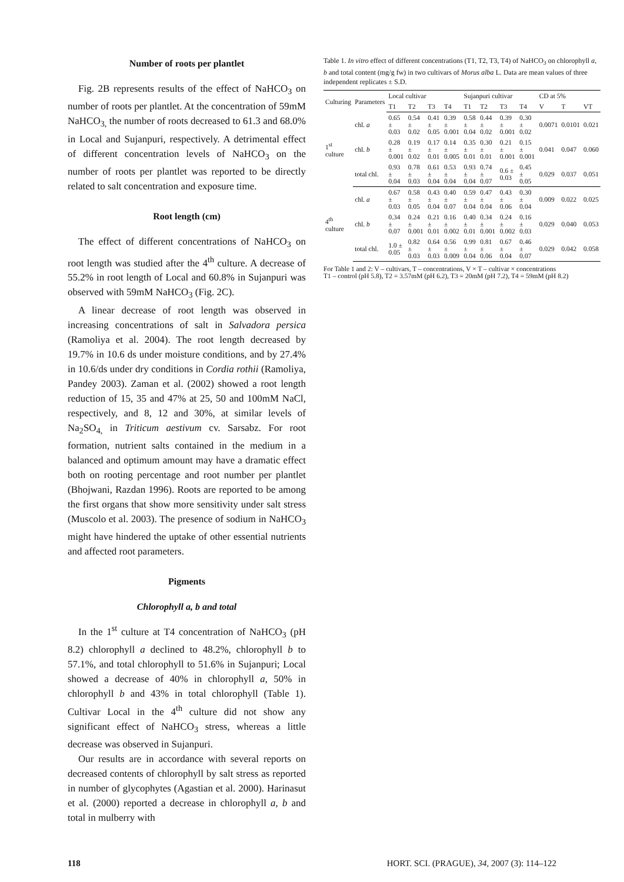Number of roots per plantlet
Fig. 2B represents results of the effect of NaHCO<sub>3</sub> on number of roots per plantlet. At the concentration of 59mM NaHCO<sub>3,</sub> the number of roots decreased to 61.3 and 68.0% in Local and Sujanpuri, respectively. A detrimental effect of different concentration levels of NaHCO<sub>3</sub> on the number of roots per plantlet was reported to be directly related to salt concentration and exposure time.
Root length (cm)
The effect of different concentrations of NaHCO<sub>3</sub> on root length was studied after the 4<sup>th</sup> culture. A decrease of 55.2% in root length of Local and 60.8% in Sujanpuri was observed with 59mM NaHCO<sub>3</sub> (Fig. 2C).
A linear decrease of root length was observed in increasing concentrations of salt in Salvadora persica (Ramoliya et al. 2004). The root length decreased by 19.7% in 10.6 ds under moisture conditions, and by 27.4% in 10.6/ds under dry conditions in Cordia rothii (Ramoliya, Pandey 2003). Zaman et al. (2002) showed a root length reduction of 15, 35 and 47% at 25, 50 and 100mM NaCl, respectively, and 8, 12 and 30%, at similar levels of Na<sub>2</sub>SO<sub>4,</sub> in Triticum aestivum cv. Sarsabz. For root formation, nutrient salts contained in the medium in a balanced and optimum amount may have a dramatic effect both on rooting percentage and root number per plantlet (Bhojwani, Razdan 1996). Roots are reported to be among the first organs that show more sensitivity under salt stress (Muscolo et al. 2003). The presence of sodium in NaHCO<sub>3</sub> might have hindered the uptake of other essential nutrients and affected root parameters.
Pigments
Chlorophyll a, b and total
In the 1<sup>st</sup> culture at T4 concentration of NaHCO<sub>3</sub> (pH 8.2) chlorophyll a declined to 48.2%, chlorophyll b to 57.1%, and total chlorophyll to 51.6% in Sujanpuri; Local showed a decrease of 40% in chlorophyll a, 50% in chlorophyll b and 43% in total chlorophyll (Table 1). Cultivar Local in the 4<sup>th</sup> culture did not show any significant effect of NaHCO<sub>3</sub> stress, whereas a little decrease was observed in Sujanpuri.
Our results are in accordance with several reports on decreased contents of chlorophyll by salt stress as reported in number of glycophytes (Agastian et al. 2000). Harinasut et al. (2000) reported a decrease in chlorophyll a, b and total in mulberry with
Table 1. In vitro effect of different concentrations (T1, T2, T3, T4) of NaHCO<sub>3</sub> on chlorophyll a, b and total content (mg/g fw) in two cultivars of Morus alba L. Data are mean values of three independent replicates ± S.D.
| Culturing | Parameters | Local cultivar | | | | Sujanpuri cultivar | | | | CD at 5% | | |
| --- | --- | --- | --- | --- | --- | --- | --- | --- | --- | --- | --- | --- |
| | | T1 | T2 | T3 | T4 | T1 | T2 | T3 | T4 | V | T | VT |
| 1<sup>st</sup> culture | chl. a | 0.65 ± 0.03 | 0.54 ± 0.02 | 0.41 ± 0.05 | 0.39 ± 0.001 | 0.58 ± 0.04 | 0.44 ± 0.02 | 0.39 ± 0.001 | 0.30 ± 0.02 | 0.0071 | 0.0101 | 0.021 |
| | chl. b | 0.28 ± 0.001 | 0.19 ± 0.02 | 0.17 ± 0.01 | 0.14 ± 0.005 | 0.35 ± 0.01 | 0.30 ± 0.01 | 0.21 ± 0.001 | 0.15 ± 0.001 | 0.041 | 0.047 | 0.060 |
| | total chl. | 0.93 ± 0.04 | 0.78 ± 0.03 | 0.61 ± 0.04 | 0.53 ± 0.04 | 0.93 ± 0.04 | 0.74 ± 0.07 | 0.6 ± 0.03 | 0.45 ± 0.05 | 0.029 | 0.037 | 0.051 |
| 4<sup>th</sup> culture | chl. a | 0.67 ± 0.03 | 0.58 ± 0.05 | 0.43 ± 0.04 | 0.40 ± 0.07 | 0.59 ± 0.04 | 0.47 ± 0.04 | 0.43 ± 0.06 | 0.30 ± 0.04 | 0.009 | 0.022 | 0.025 |
| | chl. b | 0.34 ± 0.07 | 0.24 ± 0.001 | 0.21 ± 0.01 | 0.16 ± 0.002 | 0.40 ± 0.01 | 0.34 ± 0.001 | 0.24 ± 0.002 | 0.16 ± 0.03 | 0.029 | 0.040 | 0.053 |
| | total chl. | 1.0 ± 0.05 | 0.82 ± 0.03 | 0.64 ± 0.03 | 0.56 ± 0.009 | 0.99 ± 0.04 | 0.81 ± 0.06 | 0.67 ± 0.04 | 0.46 ± 0.07 | 0.029 | 0.042 | 0.058 |
For Table 1 and 2: V – cultivars, T – concentrations, V × T – cultivar × concentrations
T1 – control (pH 5.8), T2 = 3.57mM (pH 6.2), T3 = 20mM (pH 7.2), T4 = 59mM (pH 8.2)
118 HORT. SCI. (PRAGUE), 34, 2007 (3): 114–122